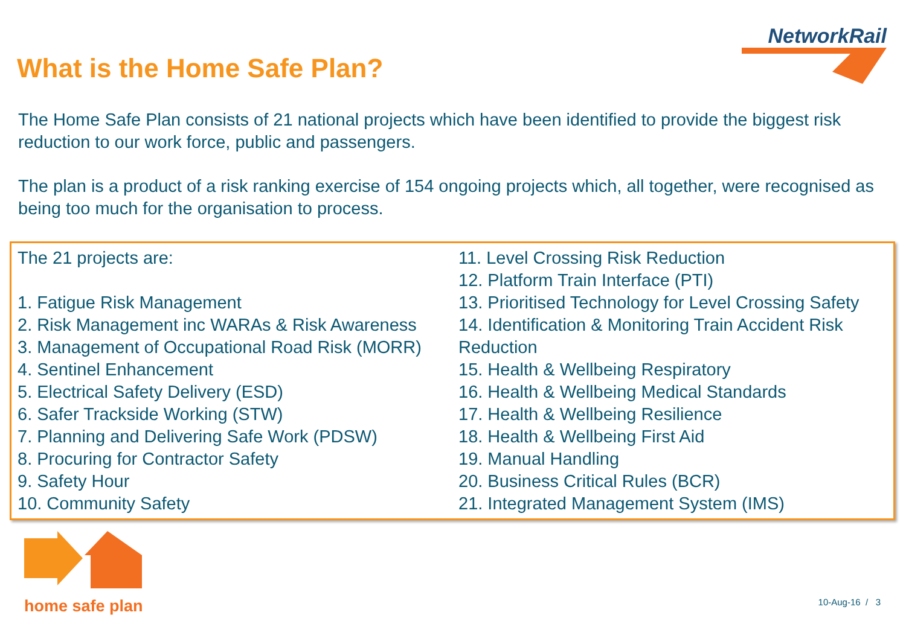What is the Home Safe Plan?
NetworkRail
The Home Safe Plan consists of 21 national projects which have been identified to provide the biggest risk reduction to our work force, public and passengers.
The plan is a product of a risk ranking exercise of 154 ongoing projects which, all together, were recognised as being too much for the organisation to process.
The 21 projects are:
1. Fatigue Risk Management
2. Risk Management inc WARAs & Risk Awareness
3. Management of Occupational Road Risk (MORR)
4. Sentinel Enhancement
5. Electrical Safety Delivery (ESD)
6. Safer Trackside Working (STW)
7. Planning and Delivering Safe Work (PDSW)
8. Procuring for Contractor Safety
9. Safety Hour
10. Community Safety
11. Level Crossing Risk Reduction
12. Platform Train Interface (PTI)
13. Prioritised Technology for Level Crossing Safety
14. Identification & Monitoring Train Accident Risk Reduction
15. Health & Wellbeing Respiratory
16. Health & Wellbeing Medical Standards
17. Health & Wellbeing Resilience
18. Health & Wellbeing First Aid
19. Manual Handling
20. Business Critical Rules (BCR)
21. Integrated Management System (IMS)
home safe plan
10-Aug-16 / 3